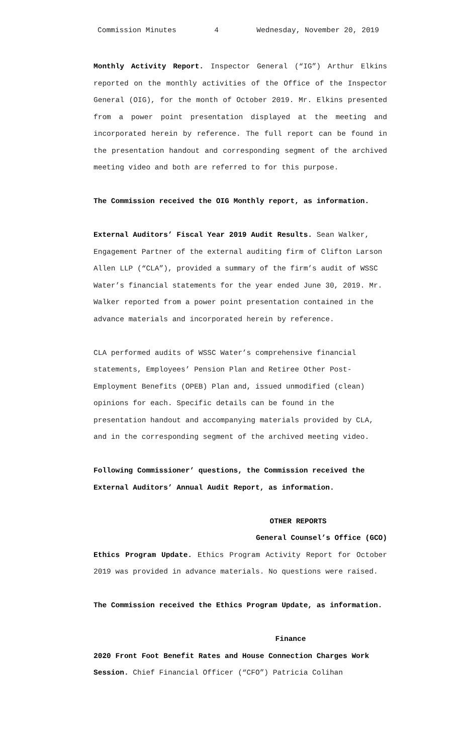Commission Minutes 4 Wednesday, November 20, 2019
Monthly Activity Report. Inspector General (“IG”) Arthur Elkins reported on the monthly activities of the Office of the Inspector General (OIG), for the month of October 2019. Mr. Elkins presented from a power point presentation displayed at the meeting and incorporated herein by reference. The full report can be found in the presentation handout and corresponding segment of the archived meeting video and both are referred to for this purpose.
The Commission received the OIG Monthly report, as information.
External Auditors’ Fiscal Year 2019 Audit Results. Sean Walker, Engagement Partner of the external auditing firm of Clifton Larson Allen LLP (“CLA”), provided a summary of the firm’s audit of WSSC Water’s financial statements for the year ended June 30, 2019. Mr. Walker reported from a power point presentation contained in the advance materials and incorporated herein by reference.
CLA performed audits of WSSC Water’s comprehensive financial statements, Employees’ Pension Plan and Retiree Other Post-Employment Benefits (OPEB) Plan and, issued unmodified (clean) opinions for each. Specific details can be found in the presentation handout and accompanying materials provided by CLA, and in the corresponding segment of the archived meeting video.
Following Commissioner’ questions, the Commission received the External Auditors’ Annual Audit Report, as information.
OTHER REPORTS
General Counsel’s Office (GCO)
Ethics Program Update. Ethics Program Activity Report for October 2019 was provided in advance materials. No questions were raised.
The Commission received the Ethics Program Update, as information.
Finance
2020 Front Foot Benefit Rates and House Connection Charges Work Session. Chief Financial Officer (“CFO”) Patricia Colihan